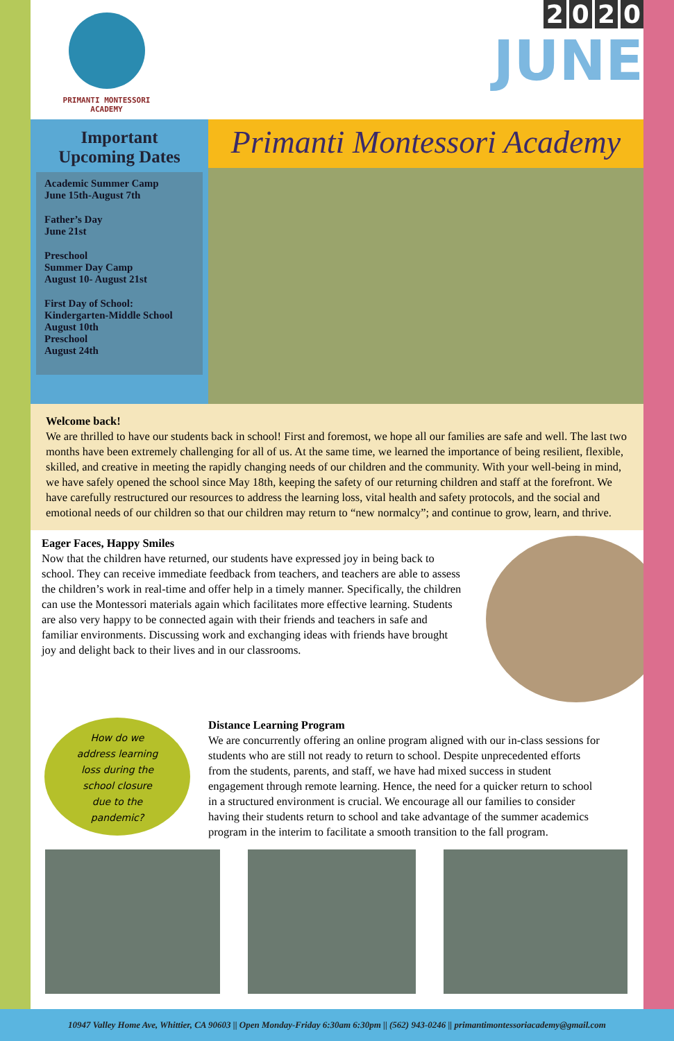PRIMANTI MONTESSORI ACADEMY
2020
JUNE
Important
Upcoming Dates
Academic Summer Camp
June 15th-August 7th
Father’s Day
June 21st
Preschool
Summer Day Camp
August 10- August 21st
First Day of School:
Kindergarten-Middle School
August 10th
Preschool
August 24th
Primanti Montessori Academy
Welcome back!
We are thrilled to have our students back in school! First and foremost, we hope all our families are safe and well. The last two months have been extremely challenging for all of us. At the same time, we learned the importance of being resilient, flexible, skilled, and creative in meeting the rapidly changing needs of our children and the community. With your well-being in mind, we have safely opened the school since May 18th, keeping the safety of our returning children and staff at the forefront. We have carefully restructured our resources to address the learning loss, vital health and safety protocols, and the social and emotional needs of our children so that our children may return to “new normalcy”; and continue to grow, learn, and thrive.
Eager Faces, Happy Smiles
Now that the children have returned, our students have expressed joy in being back to school. They can receive immediate feedback from teachers, and teachers are able to assess the children’s work in real-time and offer help in a timely manner. Specifically, the children can use the Montessori materials again which facilitates more effective learning. Students are also very happy to be connected again with their friends and teachers in safe and familiar environments. Discussing work and exchanging ideas with friends have brought joy and delight back to their lives and in our classrooms.
How do we
address learning
loss during the
school closure
due to the
pandemic?
Distance Learning Program
We are concurrently offering an online program aligned with our in-class sessions for students who are still not ready to return to school. Despite unprecedented efforts from the students, parents, and staff, we have had mixed success in student engagement through remote learning. Hence, the need for a quicker return to school in a structured environment is crucial. We encourage all our families to consider having their students return to school and take advantage of the summer academics program in the interim to facilitate a smooth transition to the fall program.
10947 Valley Home Ave, Whittier, CA 90603 || Open Monday-Friday 6:30am 6:30pm || (562) 943-0246 || primantimontessoriacademy@gmail.com